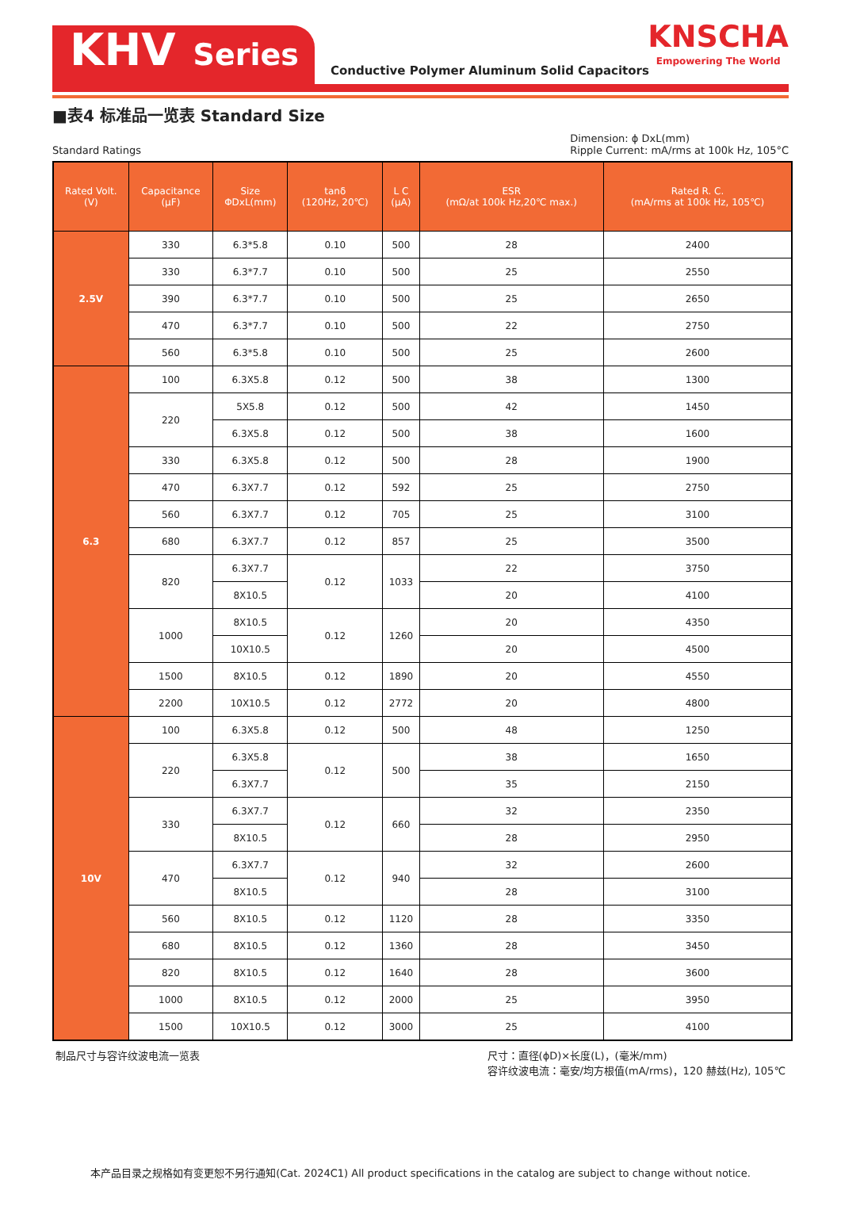KHV Series
Conductive Polymer Aluminum Solid Capacitors
KNSCHA
Empowering The World
■表4 标准品一览表 Standard Size
Standard Ratings
Dimension: ϕ DxL(mm)
Ripple Current: mA/rms at 100k Hz, 105°C
| Rated Volt. (V) | Capacitance (μF) | Size ΦDxL(mm) | tanδ (120Hz, 20℃) | L C (μA) | ESR (mΩ/at 100k Hz,20℃ max.) | Rated R. C. (mA/rms at 100k Hz, 105℃) |
| --- | --- | --- | --- | --- | --- | --- |
| 2.5V | 330 | 6.3*5.8 | 0.10 | 500 | 28 | 2400 |
| | 330 | 6.3*7.7 | 0.10 | 500 | 25 | 2550 |
| | 390 | 6.3*7.7 | 0.10 | 500 | 25 | 2650 |
| | 470 | 6.3*7.7 | 0.10 | 500 | 22 | 2750 |
| | 560 | 6.3*5.8 | 0.10 | 500 | 25 | 2600 |
| 6.3 | 100 | 6.3X5.8 | 0.12 | 500 | 38 | 1300 |
| | 220 | 5X5.8 | 0.12 | 500 | 42 | 1450 |
| | | 6.3X5.8 | 0.12 | 500 | 38 | 1600 |
| | 330 | 6.3X5.8 | 0.12 | 500 | 28 | 1900 |
| | 470 | 6.3X7.7 | 0.12 | 592 | 25 | 2750 |
| | 560 | 6.3X7.7 | 0.12 | 705 | 25 | 3100 |
| | 680 | 6.3X7.7 | 0.12 | 857 | 25 | 3500 |
| | 820 | 6.3X7.7 | 0.12 | 1033 | 22 | 3750 |
| | | 8X10.5 | | | 20 | 4100 |
| | 1000 | 8X10.5 | 0.12 | 1260 | 20 | 4350 |
| | | 10X10.5 | | | 20 | 4500 |
| | 1500 | 8X10.5 | 0.12 | 1890 | 20 | 4550 |
| | 2200 | 10X10.5 | 0.12 | 2772 | 20 | 4800 |
| 10V | 100 | 6.3X5.8 | 0.12 | 500 | 48 | 1250 |
| | 220 | 6.3X5.8 | 0.12 | 500 | 38 | 1650 |
| | | 6.3X7.7 | | | 35 | 2150 |
| | 330 | 6.3X7.7 | 0.12 | 660 | 32 | 2350 |
| | | 8X10.5 | | | 28 | 2950 |
| | 470 | 6.3X7.7 | 0.12 | 940 | 32 | 2600 |
| | | 8X10.5 | | | 28 | 3100 |
| | 560 | 8X10.5 | 0.12 | 1120 | 28 | 3350 |
| | 680 | 8X10.5 | 0.12 | 1360 | 28 | 3450 |
| | 820 | 8X10.5 | 0.12 | 1640 | 28 | 3600 |
| | 1000 | 8X10.5 | 0.12 | 2000 | 25 | 3950 |
| | 1500 | 10X10.5 | 0.12 | 3000 | 25 | 4100 |
制品尺寸与容许纹波电流一览表 尺寸：直径(ϕD)×长度(L)，(毫米/mm)
容许纹波电流：毫安/均方根值(mA/rms)，120 赫兹(Hz), 105℃
本产品目录之规格如有变更恕不另行通知(Cat. 2024C1) All product specifications in the catalog are subject to change without notice.